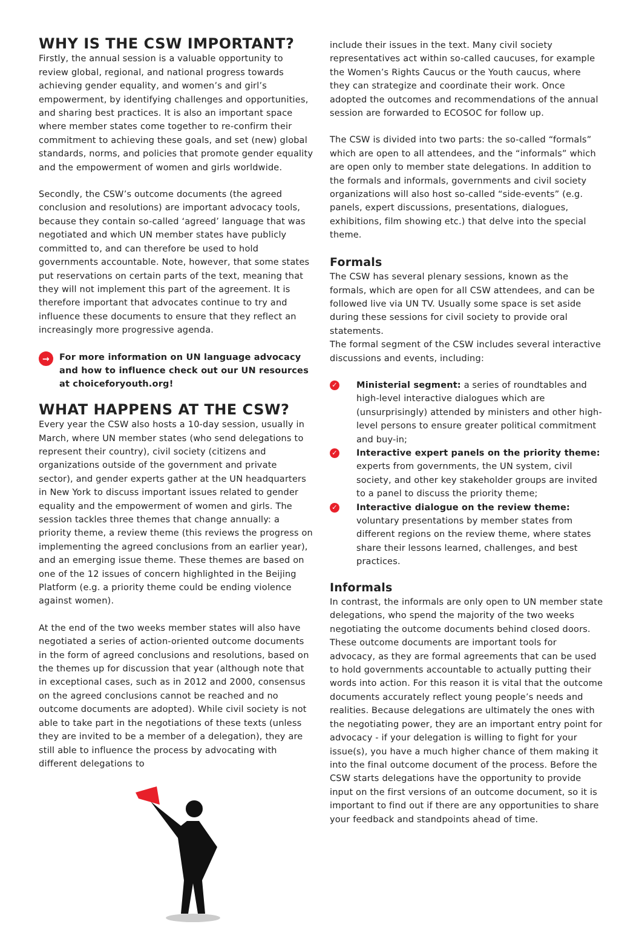WHY IS THE CSW IMPORTANT?
Firstly, the annual session is a valuable opportunity to review global, regional, and national progress towards achieving gender equality, and women’s and girl’s empowerment, by identifying challenges and opportunities, and sharing best practices. It is also an important space where member states come together to re-confirm their commitment to achieving these goals, and set (new) global standards, norms, and policies that promote gender equality and the empowerment of women and girls worldwide.
Secondly, the CSW’s outcome documents (the agreed conclusion and resolutions) are important advocacy tools, because they contain so-called ‘agreed’ language that was negotiated and which UN member states have publicly committed to, and can therefore be used to hold governments accountable. Note, however, that some states put reservations on certain parts of the text, meaning that they will not implement this part of the agreement. It is therefore important that advocates continue to try and influence these documents to ensure that they reflect an increasingly more progressive agenda.
→ For more information on UN language advocacy and how to influence check out our UN resources at choiceforyouth.org!
WHAT HAPPENS AT THE CSW?
Every year the CSW also hosts a 10-day session, usually in March, where UN member states (who send delegations to represent their country), civil society (citizens and organizations outside of the government and private sector), and gender experts gather at the UN headquarters in New York to discuss important issues related to gender equality and the empowerment of women and girls. The session tackles three themes that change annually: a priority theme, a review theme (this reviews the progress on implementing the agreed conclusions from an earlier year), and an emerging issue theme. These themes are based on one of the 12 issues of concern highlighted in the Beijing Platform (e.g. a priority theme could be ending violence against women).
At the end of the two weeks member states will also have negotiated a series of action-oriented outcome documents in the form of agreed conclusions and resolutions, based on the themes up for discussion that year (although note that in exceptional cases, such as in 2012 and 2000, consensus on the agreed conclusions cannot be reached and no outcome documents are adopted). While civil society is not able to take part in the negotiations of these texts (unless they are invited to be a member of a delegation), they are still able to influence the process by advocating with different delegations to
include their issues in the text. Many civil society representatives act within so-called caucuses, for example the Women’s Rights Caucus or the Youth caucus, where they can strategize and coordinate their work. Once adopted the outcomes and recommendations of the annual session are forwarded to ECOSOC for follow up.
The CSW is divided into two parts: the so-called “formals” which are open to all attendees, and the “informals” which are open only to member state delegations. In addition to the formals and informals, governments and civil society organizations will also host so-called “side-events” (e.g. panels, expert discussions, presentations, dialogues, exhibitions, film showing etc.) that delve into the special theme.
Formals
The CSW has several plenary sessions, known as the formals, which are open for all CSW attendees, and can be followed live via UN TV. Usually some space is set aside during these sessions for civil society to provide oral statements.
The formal segment of the CSW includes several interactive discussions and events, including:
✓ Ministerial segment: a series of roundtables and high-level interactive dialogues which are (unsurprisingly) attended by ministers and other high-level persons to ensure greater political commitment and buy-in;
✓ Interactive expert panels on the priority theme: experts from governments, the UN system, civil society, and other key stakeholder groups are invited to a panel to discuss the priority theme;
✓ Interactive dialogue on the review theme: voluntary presentations by member states from different regions on the review theme, where states share their lessons learned, challenges, and best practices.
Informals
In contrast, the informals are only open to UN member state delegations, who spend the majority of the two weeks negotiating the outcome documents behind closed doors. These outcome documents are important tools for advocacy, as they are formal agreements that can be used to hold governments accountable to actually putting their words into action. For this reason it is vital that the outcome documents accurately reflect young people’s needs and realities. Because delegations are ultimately the ones with the negotiating power, they are an important entry point for advocacy - if your delegation is willing to fight for your issue(s), you have a much higher chance of them making it into the final outcome document of the process. Before the CSW starts delegations have the opportunity to provide input on the first versions of an outcome document, so it is important to find out if there are any opportunities to share your feedback and standpoints ahead of time.